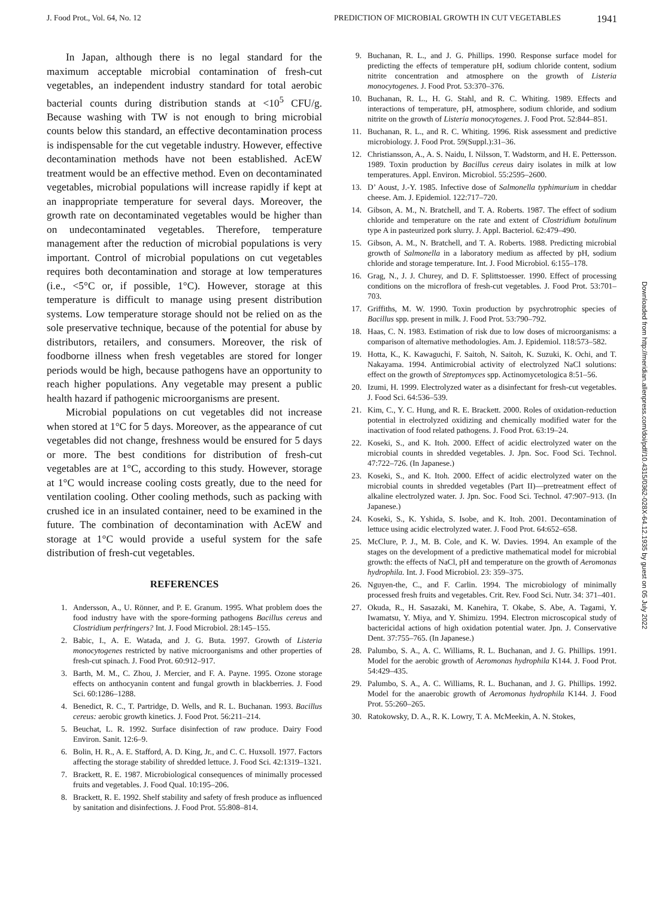J. Food Prot., Vol. 64, No. 12 PREDICTION OF MICROBIAL GROWTH IN CUT VEGETABLES 1941
In Japan, although there is no legal standard for the maximum acceptable microbial contamination of fresh-cut vegetables, an independent industry standard for total aerobic bacterial counts during distribution stands at <10<sup>5</sup> CFU/g. Because washing with TW is not enough to bring microbial counts below this standard, an effective decontamination process is indispensable for the cut vegetable industry. However, effective decontamination methods have not been established. AcEW treatment would be an effective method. Even on decontaminated vegetables, microbial populations will increase rapidly if kept at an inappropriate temperature for several days. Moreover, the growth rate on decontaminated vegetables would be higher than on undecontaminated vegetables. Therefore, temperature management after the reduction of microbial populations is very important. Control of microbial populations on cut vegetables requires both decontamination and storage at low temperatures (i.e., <5°C or, if possible, 1°C). However, storage at this temperature is difficult to manage using present distribution systems. Low temperature storage should not be relied on as the sole preservative technique, because of the potential for abuse by distributors, retailers, and consumers. Moreover, the risk of foodborne illness when fresh vegetables are stored for longer periods would be high, because pathogens have an opportunity to reach higher populations. Any vegetable may present a public health hazard if pathogenic microorganisms are present.
Microbial populations on cut vegetables did not increase when stored at 1°C for 5 days. Moreover, as the appearance of cut vegetables did not change, freshness would be ensured for 5 days or more. The best conditions for distribution of fresh-cut vegetables are at 1°C, according to this study. However, storage at 1°C would increase cooling costs greatly, due to the need for ventilation cooling. Other cooling methods, such as packing with crushed ice in an insulated container, need to be examined in the future. The combination of decontamination with AcEW and storage at 1°C would provide a useful system for the safe distribution of fresh-cut vegetables.
REFERENCES
1. Andersson, A., U. Rönner, and P. E. Granum. 1995. What problem does the food industry have with the spore-forming pathogens Bacillus cereus and Clostridium perfringers? Int. J. Food Microbiol. 28:145–155.
2. Babic, I., A. E. Watada, and J. G. Buta. 1997. Growth of Listeria monocytogenes restricted by native microorganisms and other properties of fresh-cut spinach. J. Food Prot. 60:912–917.
3. Barth, M. M., C. Zhou, J. Mercier, and F. A. Payne. 1995. Ozone storage effects on anthocyanin content and fungal growth in blackberries. J. Food Sci. 60:1286–1288.
4. Benedict, R. C., T. Partridge, D. Wells, and R. L. Buchanan. 1993. Bacillus cereus: aerobic growth kinetics. J. Food Prot. 56:211–214.
5. Beuchat, L. R. 1992. Surface disinfection of raw produce. Dairy Food Environ. Sanit. 12:6–9.
6. Bolin, H. R., A. E. Stafford, A. D. King, Jr., and C. C. Huxsoll. 1977. Factors affecting the storage stability of shredded lettuce. J. Food Sci. 42:1319–1321.
7. Brackett, R. E. 1987. Microbiological consequences of minimally processed fruits and vegetables. J. Food Qual. 10:195–206.
8. Brackett, R. E. 1992. Shelf stability and safety of fresh produce as influenced by sanitation and disinfections. J. Food Prot. 55:808–814.
9. Buchanan, R. L., and J. G. Phillips. 1990. Response surface model for predicting the effects of temperature pH, sodium chloride content, sodium nitrite concentration and atmosphere on the growth of Listeria monocytogenes. J. Food Prot. 53:370–376.
10. Buchanan, R. L., H. G. Stahl, and R. C. Whiting. 1989. Effects and interactions of temperature, pH, atmosphere, sodium chloride, and sodium nitrite on the growth of Listeria monocytogenes. J. Food Prot. 52:844–851.
11. Buchanan, R. L., and R. C. Whiting. 1996. Risk assessment and predictive microbiology. J. Food Prot. 59(Suppl.):31–36.
12. Christiansson, A., A. S. Naidu, I. Nilsson, T. Wadstorm, and H. E. Pettersson. 1989. Toxin production by Bacillus cereus dairy isolates in milk at low temperatures. Appl. Environ. Microbiol. 55:2595–2600.
13. D’ Aoust, J.-Y. 1985. Infective dose of Salmonella typhimurium in cheddar cheese. Am. J. Epidemiol. 122:717–720.
14. Gibson, A. M., N. Bratchell, and T. A. Roberts. 1987. The effect of sodium chloride and temperature on the rate and extent of Clostridium botulinum type A in pasteurized pork slurry. J. Appl. Bacteriol. 62:479–490.
15. Gibson, A. M., N. Bratchell, and T. A. Roberts. 1988. Predicting microbial growth of Salmonella in a laboratory medium as affected by pH, sodium chloride and storage temperature. Int. J. Food Microbiol. 6:155–178.
16. Grag, N., J. J. Churey, and D. F. Splittstoesser. 1990. Effect of processing conditions on the microflora of fresh-cut vegetables. J. Food Prot. 53:701–703.
17. Griffiths, M. W. 1990. Toxin production by psychrotrophic species of Bacillus spp. present in milk. J. Food Prot. 53:790–792.
18. Haas, C. N. 1983. Estimation of risk due to low doses of microorganisms: a comparison of alternative methodologies. Am. J. Epidemiol. 118:573–582.
19. Hotta, K., K. Kawaguchi, F. Saitoh, N. Saitoh, K. Suzuki, K. Ochi, and T. Nakayama. 1994. Antimicrobial activity of electrolyzed NaCl solutions: effect on the growth of Streptomyces spp. Actinomycetologica 8:51–56.
20. Izumi, H. 1999. Electrolyzed water as a disinfectant for fresh-cut vegetables. J. Food Sci. 64:536–539.
21. Kim, C., Y. C. Hung, and R. E. Brackett. 2000. Roles of oxidation-reduction potential in electrolyzed oxidizing and chemically modified water for the inactivation of food related pathogens. J. Food Prot. 63:19–24.
22. Koseki, S., and K. Itoh. 2000. Effect of acidic electrolyzed water on the microbial counts in shredded vegetables. J. Jpn. Soc. Food Sci. Technol. 47:722–726. (In Japanese.)
23. Koseki, S., and K. Itoh. 2000. Effect of acidic electrolyzed water on the microbial counts in shredded vegetables (Part II)—pretreatment effect of alkaline electrolyzed water. J. Jpn. Soc. Food Sci. Technol. 47:907–913. (In Japanese.)
24. Koseki, S., K. Yshida, S. Isobe, and K. Itoh. 2001. Decontamination of lettuce using acidic electrolyzed water. J. Food Prot. 64:652–658.
25. McClure, P. J., M. B. Cole, and K. W. Davies. 1994. An example of the stages on the development of a predictive mathematical model for microbial growth: the effects of NaCl, pH and temperature on the growth of Aeromonas hydrophila. Int. J. Food Microbiol. 23: 359–375.
26. Nguyen-the, C., and F. Carlin. 1994. The microbiology of minimally processed fresh fruits and vegetables. Crit. Rev. Food Sci. Nutr. 34: 371–401.
27. Okuda, R., H. Sasazaki, M. Kanehira, T. Okabe, S. Abe, A. Tagami, Y. Iwamatsu, Y. Miya, and Y. Shimizu. 1994. Electron microscopical study of bactericidal actions of high oxidation potential water. Jpn. J. Conservative Dent. 37:755–765. (In Japanese.)
28. Palumbo, S. A., A. C. Williams, R. L. Buchanan, and J. G. Phillips. 1991. Model for the aerobic growth of Aeromonas hydrophila K144. J. Food Prot. 54:429–435.
29. Palumbo, S. A., A. C. Williams, R. L. Buchanan, and J. G. Phillips. 1992. Model for the anaerobic growth of Aeromonas hydrophila K144. J. Food Prot. 55:260–265.
30. Ratokowsky, D. A., R. K. Lowry, T. A. McMeekin, A. N. Stokes,
Downloaded from http://meridian.allenpress.com/doi/pdf/10.4315/0362-028X-64.12.1935 by guest on 05 July 2022